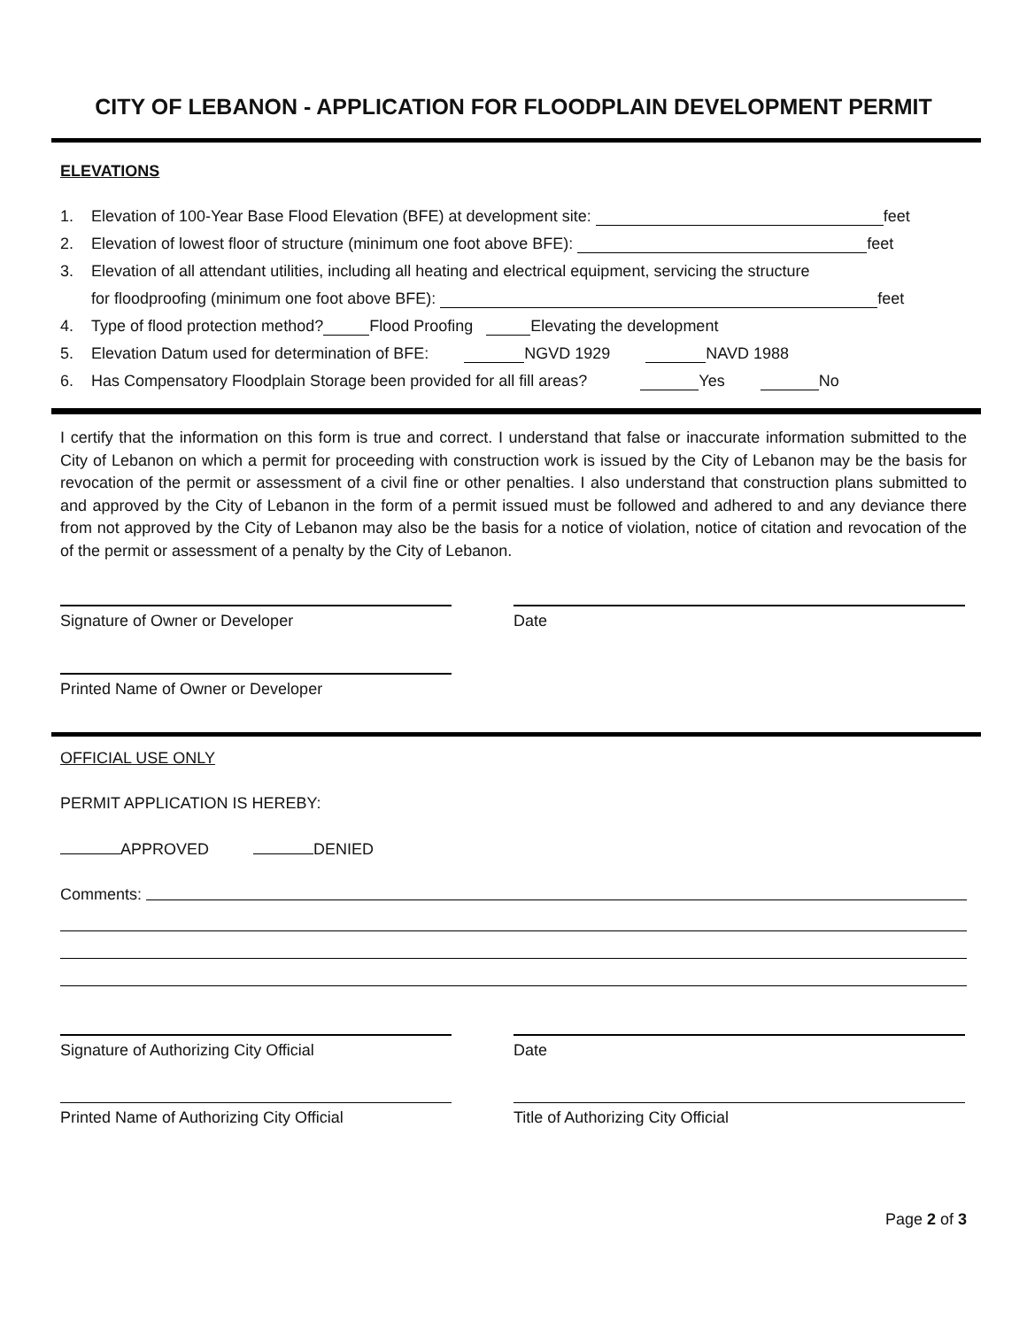CITY OF LEBANON - APPLICATION FOR FLOODPLAIN DEVELOPMENT PERMIT
ELEVATIONS
1. Elevation of 100-Year Base Flood Elevation (BFE) at development site: feet
2. Elevation of lowest floor of structure (minimum one foot above BFE): feet
3. Elevation of all attendant utilities, including all heating and electrical equipment, servicing the structure
for floodproofing (minimum one foot above BFE): feet
4. Type of flood protection method? Flood Proofing Elevating the development
5. Elevation Datum used for determination of BFE: NGVD 1929 NAVD 1988
6. Has Compensatory Floodplain Storage been provided for all fill areas? Yes No
I certify that the information on this form is true and correct. I understand that false or inaccurate information submitted to the City of Lebanon on which a permit for proceeding with construction work is issued by the City of Lebanon may be the basis for revocation of the permit or assessment of a civil fine or other penalties. I also understand that construction plans submitted to and approved by the City of Lebanon in the form of a permit issued must be followed and adhered to and any deviance there from not approved by the City of Lebanon may also be the basis for a notice of violation, notice of citation and revocation of the of the permit or assessment of a penalty by the City of Lebanon.
Signature of Owner or Developer Date
Printed Name of Owner or Developer
OFFICIAL USE ONLY
PERMIT APPLICATION IS HEREBY:
APPROVED DENIED
Comments:
Signature of Authorizing City Official Date
Printed Name of Authorizing City Official
Title of Authorizing City Official
Page 2 of 3